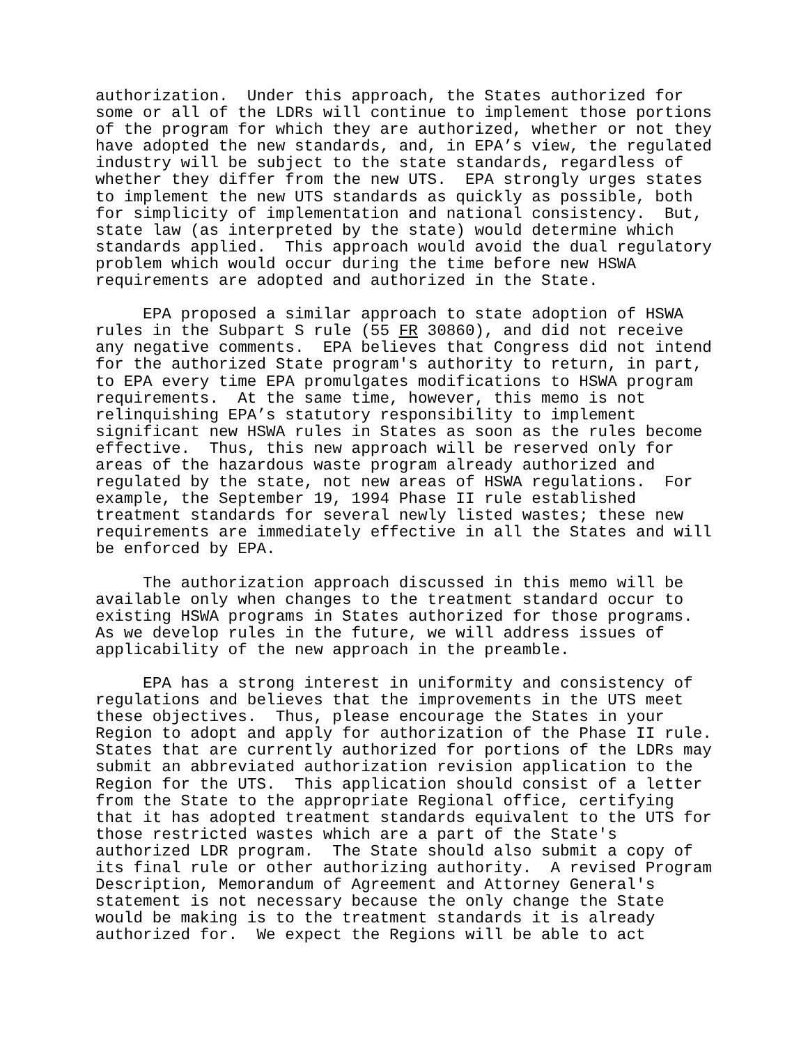authorization. Under this approach, the States authorized for some or all of the LDRs will continue to implement those portions of the program for which they are authorized, whether or not they have adopted the new standards, and, in EPA’s view, the regulated industry will be subject to the state standards, regardless of whether they differ from the new UTS. EPA strongly urges states to implement the new UTS standards as quickly as possible, both for simplicity of implementation and national consistency. But, state law (as interpreted by the state) would determine which standards applied. This approach would avoid the dual regulatory problem which would occur during the time before new HSWA requirements are adopted and authorized in the State.
EPA proposed a similar approach to state adoption of HSWA rules in the Subpart S rule (55 FR 30860), and did not receive any negative comments. EPA believes that Congress did not intend for the authorized State program's authority to return, in part, to EPA every time EPA promulgates modifications to HSWA program requirements. At the same time, however, this memo is not relinquishing EPA’s statutory responsibility to implement significant new HSWA rules in States as soon as the rules become effective. Thus, this new approach will be reserved only for areas of the hazardous waste program already authorized and regulated by the state, not new areas of HSWA regulations. For example, the September 19, 1994 Phase II rule established treatment standards for several newly listed wastes; these new requirements are immediately effective in all the States and will be enforced by EPA.
The authorization approach discussed in this memo will be available only when changes to the treatment standard occur to existing HSWA programs in States authorized for those programs. As we develop rules in the future, we will address issues of applicability of the new approach in the preamble.
EPA has a strong interest in uniformity and consistency of regulations and believes that the improvements in the UTS meet these objectives. Thus, please encourage the States in your Region to adopt and apply for authorization of the Phase II rule. States that are currently authorized for portions of the LDRs may submit an abbreviated authorization revision application to the Region for the UTS. This application should consist of a letter from the State to the appropriate Regional office, certifying that it has adopted treatment standards equivalent to the UTS for those restricted wastes which are a part of the State's authorized LDR program. The State should also submit a copy of its final rule or other authorizing authority. A revised Program Description, Memorandum of Agreement and Attorney General's statement is not necessary because the only change the State would be making is to the treatment standards it is already authorized for. We expect the Regions will be able to act